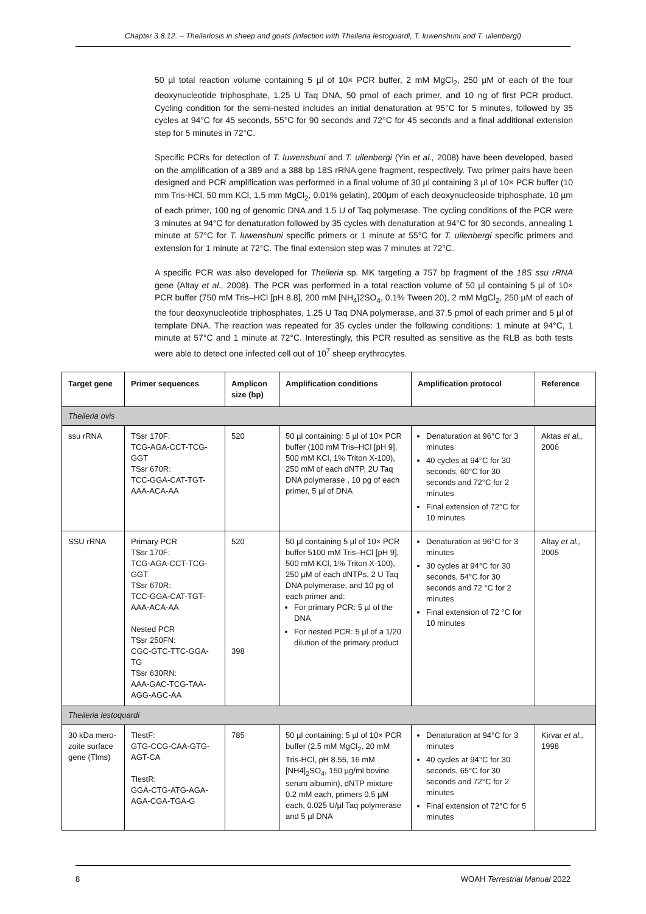Chapter 3.8.12. – Theileriosis in sheep and goats (infection with Theileria lestoguardi, T. luwenshuni and T. uilenbergi)
50 µl total reaction volume containing 5 µl of 10× PCR buffer, 2 mM MgCl<sub>2</sub>, 250 µM of each of the four deoxynucleotide triphosphate, 1.25 U Taq DNA, 50 pmol of each primer, and 10 ng of first PCR product. Cycling condition for the semi-nested includes an initial denaturation at 95°C for 5 minutes, followed by 35 cycles at 94°C for 45 seconds, 55°C for 90 seconds and 72°C for 45 seconds and a final additional extension step for 5 minutes in 72°C.
Specific PCRs for detection of T. luwenshuni and T. uilenbergi (Yin et al., 2008) have been developed, based on the amplification of a 389 and a 388 bp 18S rRNA gene fragment, respectively. Two primer pairs have been designed and PCR amplification was performed in a final volume of 30 µl containing 3 µl of 10× PCR buffer (10 mm Tris-HCl, 50 mm KCl, 1.5 mm MgCl<sub>2</sub>, 0.01% gelatin), 200µm of each deoxynucleoside triphosphate, 10 µm of each primer, 100 ng of genomic DNA and 1.5 U of Taq polymerase. The cycling conditions of the PCR were 3 minutes at 94°C for denaturation followed by 35 cycles with denaturation at 94°C for 30 seconds, annealing 1 minute at 57°C for T. luwenshuni specific primers or 1 minute at 55°C for T. uilenbergi specific primers and extension for 1 minute at 72°C. The final extension step was 7 minutes at 72°C.
A specific PCR was also developed for Theileria sp. MK targeting a 757 bp fragment of the 18S ssu rRNA gene (Altay et al., 2008). The PCR was performed in a total reaction volume of 50 µl containing 5 µl of 10× PCR buffer (750 mM Tris–HCl [pH 8.8], 200 mM [NH<sub>4</sub>]2SO<sub>4</sub>, 0.1% Tween 20), 2 mM MgCl<sub>2</sub>, 250 µM of each of the four deoxynucleotide triphosphates, 1.25 U Taq DNA polymerase, and 37.5 pmol of each primer and 5 µl of template DNA. The reaction was repeated for 35 cycles under the following conditions: 1 minute at 94°C, 1 minute at 57°C and 1 minute at 72°C. Interestingly, this PCR resulted as sensitive as the RLB as both tests were able to detect one infected cell out of 10<sup>7</sup> sheep erythrocytes.
| Target gene | Primer sequences | Amplicon size (bp) | Amplification conditions | Amplification protocol | Reference |
| --- | --- | --- | --- | --- | --- |
| Theileria ovis | | | | | |
| ssu rRNA | TSsr 170F: TCG-AGA-CCT-TCG-GGT TSsr 670R: TCC-GGA-CAT-TGT-AAA-ACA-AA | 520 | 50 µl containing: 5 µl of 10× PCR buffer (100 mM Tris–HCl [pH 9], 500 mM KCl, 1% Triton X-100), 250 mM of each dNTP, 2U Taq DNA polymerase , 10 pg of each primer, 5 µl of DNA | Denaturation at 96°C for 3 minutes 40 cycles at 94°C for 30 seconds, 60°C for 30 seconds and 72°C for 2 minutes Final extension of 72°C for 10 minutes | Aktas et al., 2006 |
| SSU rRNA | Primary PCR TSsr 170F: TCG-AGA-CCT-TCG-GGT TSsr 670R: TCC-GGA-CAT-TGT-AAA-ACA-AA Nested PCR TSsr 250FN: CGC-GTC-TTC-GGA-TG TSsr 630RN: AAA-GAC-TCG-TAA-AGG-AGC-AA | 520 398 | 50 µl containing 5 µl of 10× PCR buffer 5100 mM Tris–HCl [pH 9], 500 mM KCl, 1% Triton X-100), 250 µM of each dNTPs, 2 U Taq DNA polymerase, and 10 pg of each primer and: For primary PCR: 5 µl of the DNA For nested PCR: 5 µl of a 1/20 dilution of the primary product | Denaturation at 96°C for 3 minutes 30 cycles at 94°C for 30 seconds, 54°C for 30 seconds and 72 °C for 2 minutes Final extension of 72 °C for 10 minutes | Altay et al., 2005 |
| Theileria lestoquardi | | | | | |
| 30 kDa mero-zoite surface gene (Tlms) | TlestF: GTG-CCG-CAA-GTG-AGT-CA TlestR: GGA-CTG-ATG-AGA-AGA-CGA-TGA-G | 785 | 50 µl containing: 5 µl of 10× PCR buffer (2.5 mM MgCl<sub>2</sub>, 20 mM Tris-HCl, pH 8.55, 16 mM [NH4]<sub>2</sub>SO<sub>4</sub>, 150 µg/ml bovine serum albumin), dNTP mixture 0.2 mM each, primers 0.5 µM each, 0.025 U/µl Taq polymerase and 5 µl DNA | Denaturation at 94°C for 3 minutes 40 cycles at 94°C for 30 seconds, 65°C for 30 seconds and 72°C for 2 minutes Final extension of 72°C for 5 minutes | Kirvar et al., 1998 |
8 WOAH Terrestrial Manual 2022